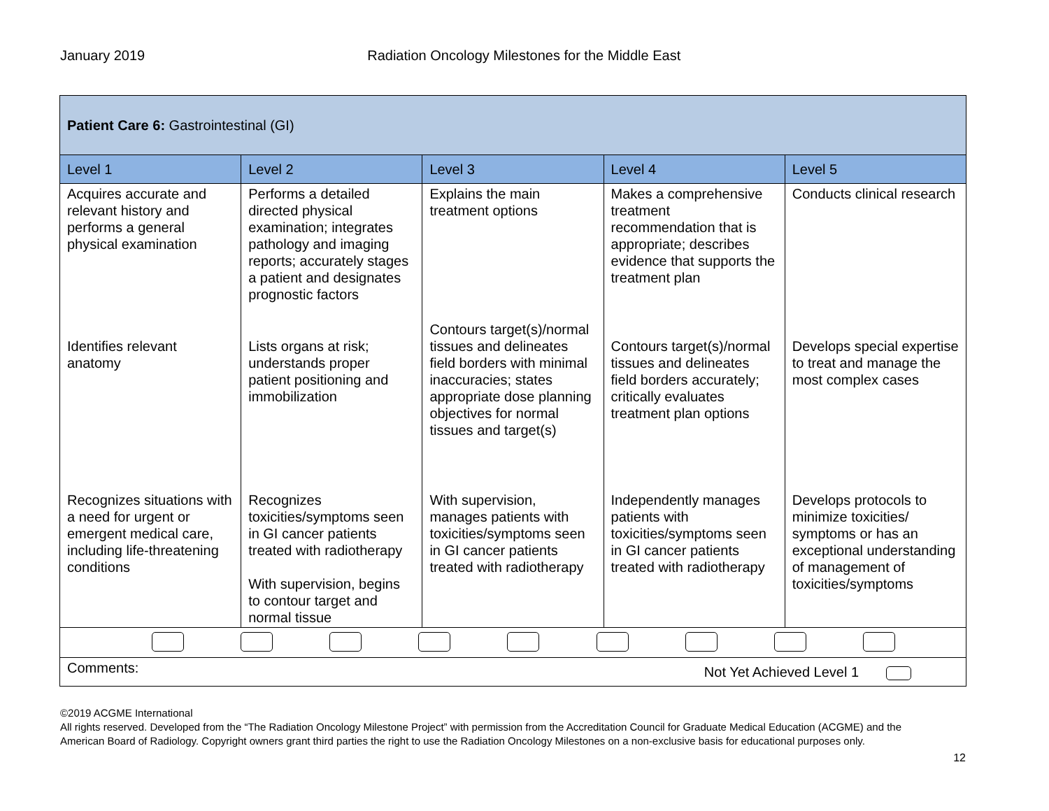January 2019 Radiation Oncology Milestones for the Middle East
| Patient Care 6: Gastrointestinal (GI) | | | | |
| Level 1 | Level 2 | Level 3 | Level 4 | Level 5 |
| Acquires accurate and relevant history and performs a general physical examination | Performs a detailed directed physical examination; integrates pathology and imaging reports; accurately stages a patient and designates prognostic factors | Explains the main treatment options | Makes a comprehensive treatment recommendation that is appropriate; describes evidence that supports the treatment plan | Conducts clinical research |
| Identifies relevant anatomy | Lists organs at risk; understands proper patient positioning and immobilization | Contours target(s)/normal tissues and delineates field borders with minimal inaccuracies; states appropriate dose planning objectives for normal tissues and target(s) | Contours target(s)/normal tissues and delineates field borders accurately; critically evaluates treatment plan options | Develops special expertise to treat and manage the most complex cases |
| Recognizes situations with a need for urgent or emergent medical care, including life-threatening conditions | Recognizes toxicities/symptoms seen in GI cancer patients treated with radiotherapy With supervision, begins to contour target and normal tissue | With supervision, manages patients with toxicities/symptoms seen in GI cancer patients treated with radiotherapy | Independently manages patients with toxicities/symptoms seen in GI cancer patients treated with radiotherapy | Develops protocols to minimize toxicities/ symptoms or has an exceptional understanding of management of toxicities/symptoms |
| Comments: Not Yet Achieved Level 1 | | | | |
©2019 ACGME International
All rights reserved. Developed from the “The Radiation Oncology Milestone Project” with permission from the Accreditation Council for Graduate Medical Education (ACGME) and the American Board of Radiology. Copyright owners grant third parties the right to use the Radiation Oncology Milestones on a non-exclusive basis for educational purposes only.
12